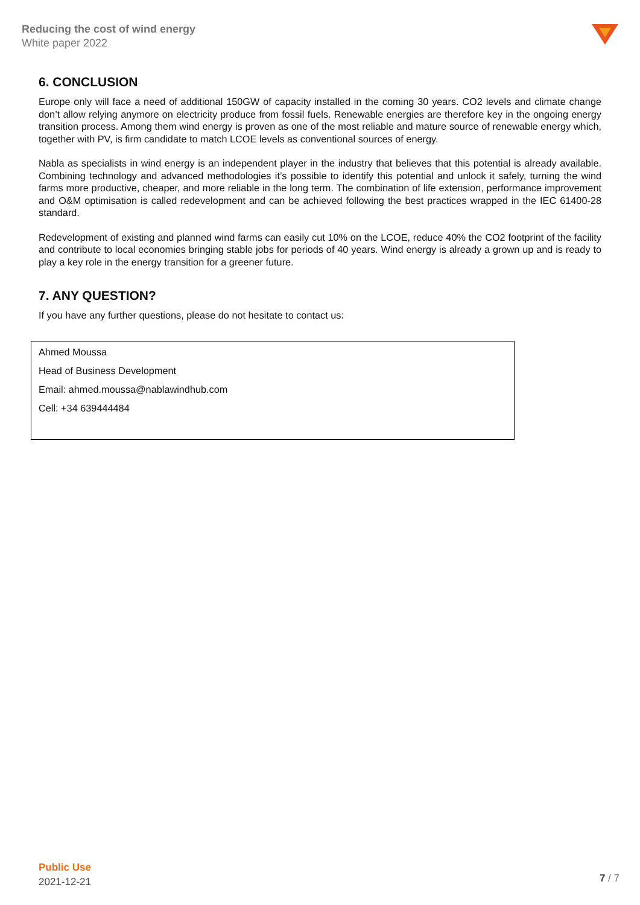Reducing the cost of wind energy
White paper 2022
6. CONCLUSION
Europe only will face a need of additional 150GW of capacity installed in the coming 30 years. CO2 levels and climate change don’t allow relying anymore on electricity produce from fossil fuels. Renewable energies are therefore key in the ongoing energy transition process. Among them wind energy is proven as one of the most reliable and mature source of renewable energy which, together with PV, is firm candidate to match LCOE levels as conventional sources of energy.
Nabla as specialists in wind energy is an independent player in the industry that believes that this potential is already available. Combining technology and advanced methodologies it’s possible to identify this potential and unlock it safely, turning the wind farms more productive, cheaper, and more reliable in the long term. The combination of life extension, performance improvement and O&M optimisation is called redevelopment and can be achieved following the best practices wrapped in the IEC 61400-28 standard.
Redevelopment of existing and planned wind farms can easily cut 10% on the LCOE, reduce 40% the CO2 footprint of the facility and contribute to local economies bringing stable jobs for periods of 40 years. Wind energy is already a grown up and is ready to play a key role in the energy transition for a greener future.
7. ANY QUESTION?
If you have any further questions, please do not hesitate to contact us:
Ahmed Moussa
Head of Business Development
Email: ahmed.moussa@nablawindhub.com
Cell: +34 639444484
Public Use
2021-12-21
7 / 7